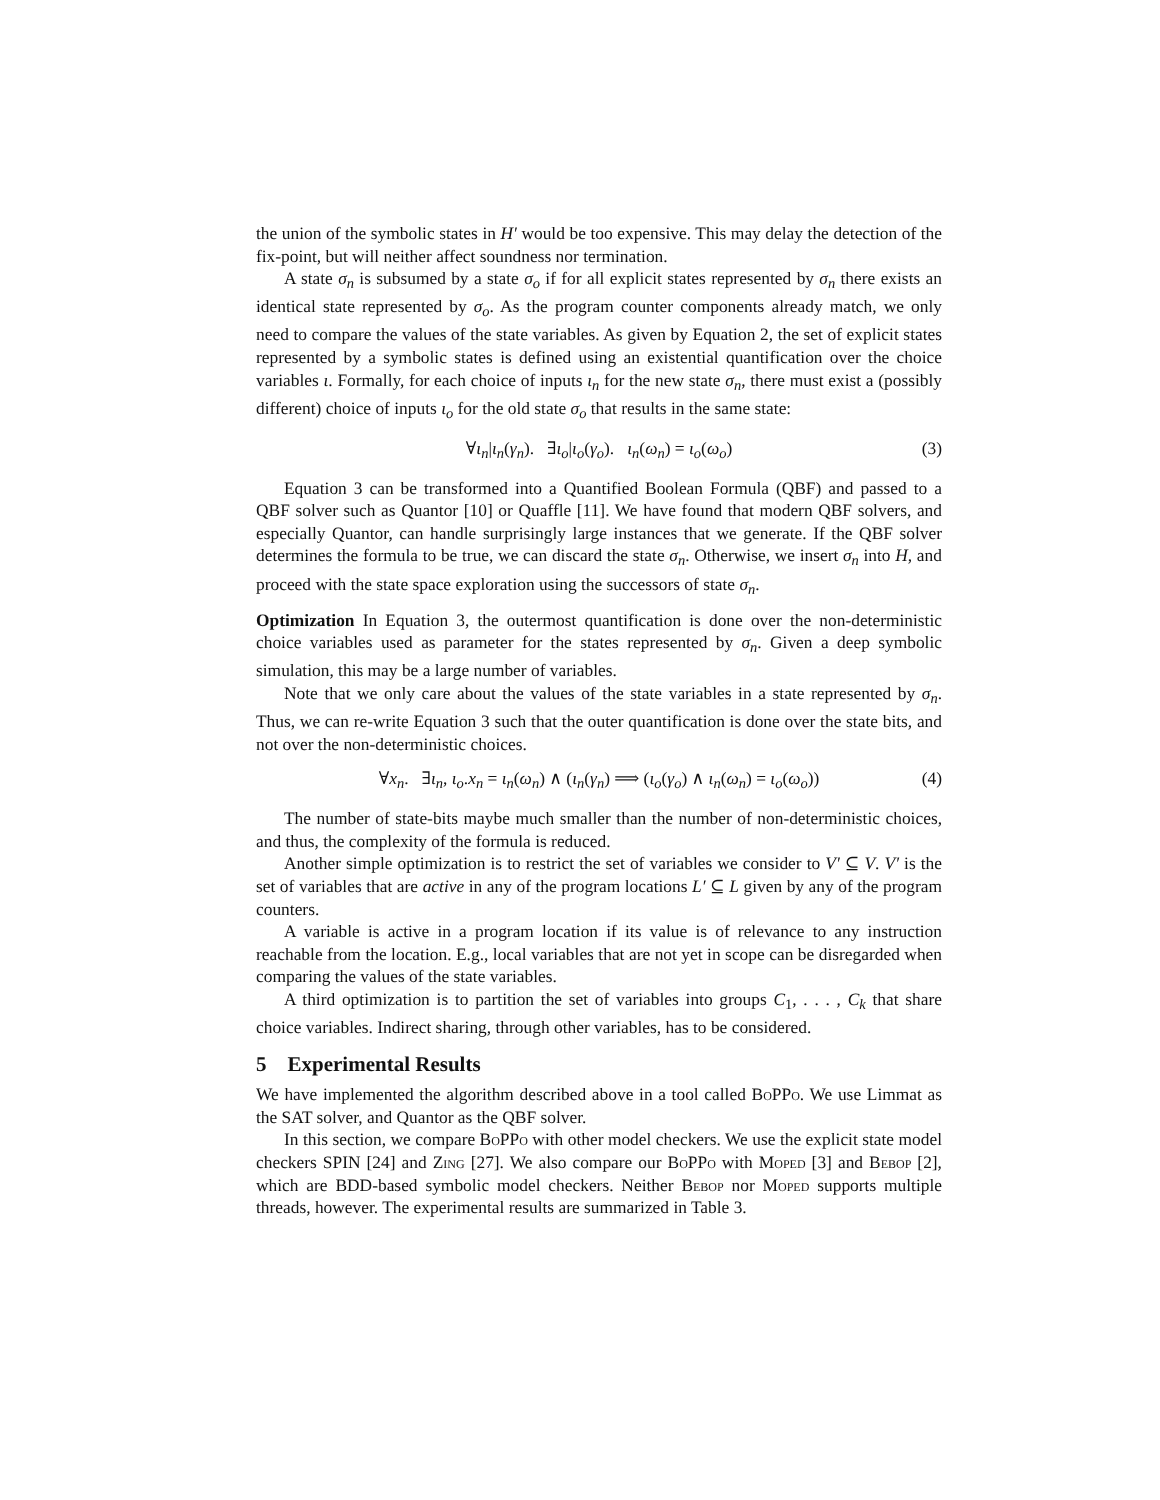the union of the symbolic states in H′ would be too expensive. This may delay the detection of the fix-point, but will neither affect soundness nor termination.
A state σ<sub>n</sub> is subsumed by a state σ<sub>o</sub> if for all explicit states represented by σ<sub>n</sub> there exists an identical state represented by σ<sub>o</sub>. As the program counter components already match, we only need to compare the values of the state variables. As given by Equation 2, the set of explicit states represented by a symbolic states is defined using an existential quantification over the choice variables ι. Formally, for each choice of inputs ι<sub>n</sub> for the new state σ<sub>n</sub>, there must exist a (possibly different) choice of inputs ι<sub>o</sub> for the old state σ<sub>o</sub> that results in the same state:
∀ι<sub>n</sub>|ι<sub>n</sub>(γ<sub>n</sub>). ∃ι<sub>o</sub>|ι<sub>o</sub>(γ<sub>o</sub>). ι<sub>n</sub>(ω<sub>n</sub>) = ι<sub>o</sub>(ω<sub>o</sub>) (3)
Equation 3 can be transformed into a Quantified Boolean Formula (QBF) and passed to a QBF solver such as Quantor [10] or Quaffle [11]. We have found that modern QBF solvers, and especially Quantor, can handle surprisingly large instances that we generate. If the QBF solver determines the formula to be true, we can discard the state σ<sub>n</sub>. Otherwise, we insert σ<sub>n</sub> into H, and proceed with the state space exploration using the successors of state σ<sub>n</sub>.
Optimization In Equation 3, the outermost quantification is done over the non-deterministic choice variables used as parameter for the states represented by σ<sub>n</sub>. Given a deep symbolic simulation, this may be a large number of variables.
Note that we only care about the values of the state variables in a state represented by σ<sub>n</sub>. Thus, we can re-write Equation 3 such that the outer quantification is done over the state bits, and not over the non-deterministic choices.
∀x<sub>n</sub>. ∃ι<sub>n</sub>, ι<sub>o</sub>.x<sub>n</sub> = ι<sub>n</sub>(ω<sub>n</sub>) ∧ (ι<sub>n</sub>(γ<sub>n</sub>) ⟹ (ι<sub>o</sub>(γ<sub>o</sub>) ∧ ι<sub>n</sub>(ω<sub>n</sub>) = ι<sub>o</sub>(ω<sub>o</sub>)) (4)
The number of state-bits maybe much smaller than the number of non-deterministic choices, and thus, the complexity of the formula is reduced.
Another simple optimization is to restrict the set of variables we consider to V′ ⊆ V. V′ is the set of variables that are active in any of the program locations L′ ⊆ L given by any of the program counters.
A variable is active in a program location if its value is of relevance to any instruction reachable from the location. E.g., local variables that are not yet in scope can be disregarded when comparing the values of the state variables.
A third optimization is to partition the set of variables into groups C<sub>1</sub>, . . . , C<sub>k</sub> that share choice variables. Indirect sharing, through other variables, has to be considered.
5 Experimental Results
We have implemented the algorithm described above in a tool called BoPPo. We use Limmat as the SAT solver, and Quantor as the QBF solver.
In this section, we compare BoPPo with other model checkers. We use the explicit state model checkers SPIN [24] and Zing [27]. We also compare our BoPPo with Moped [3] and Bebop [2], which are BDD-based symbolic model checkers. Neither Bebop nor Moped supports multiple threads, however. The experimental results are summarized in Table 3.